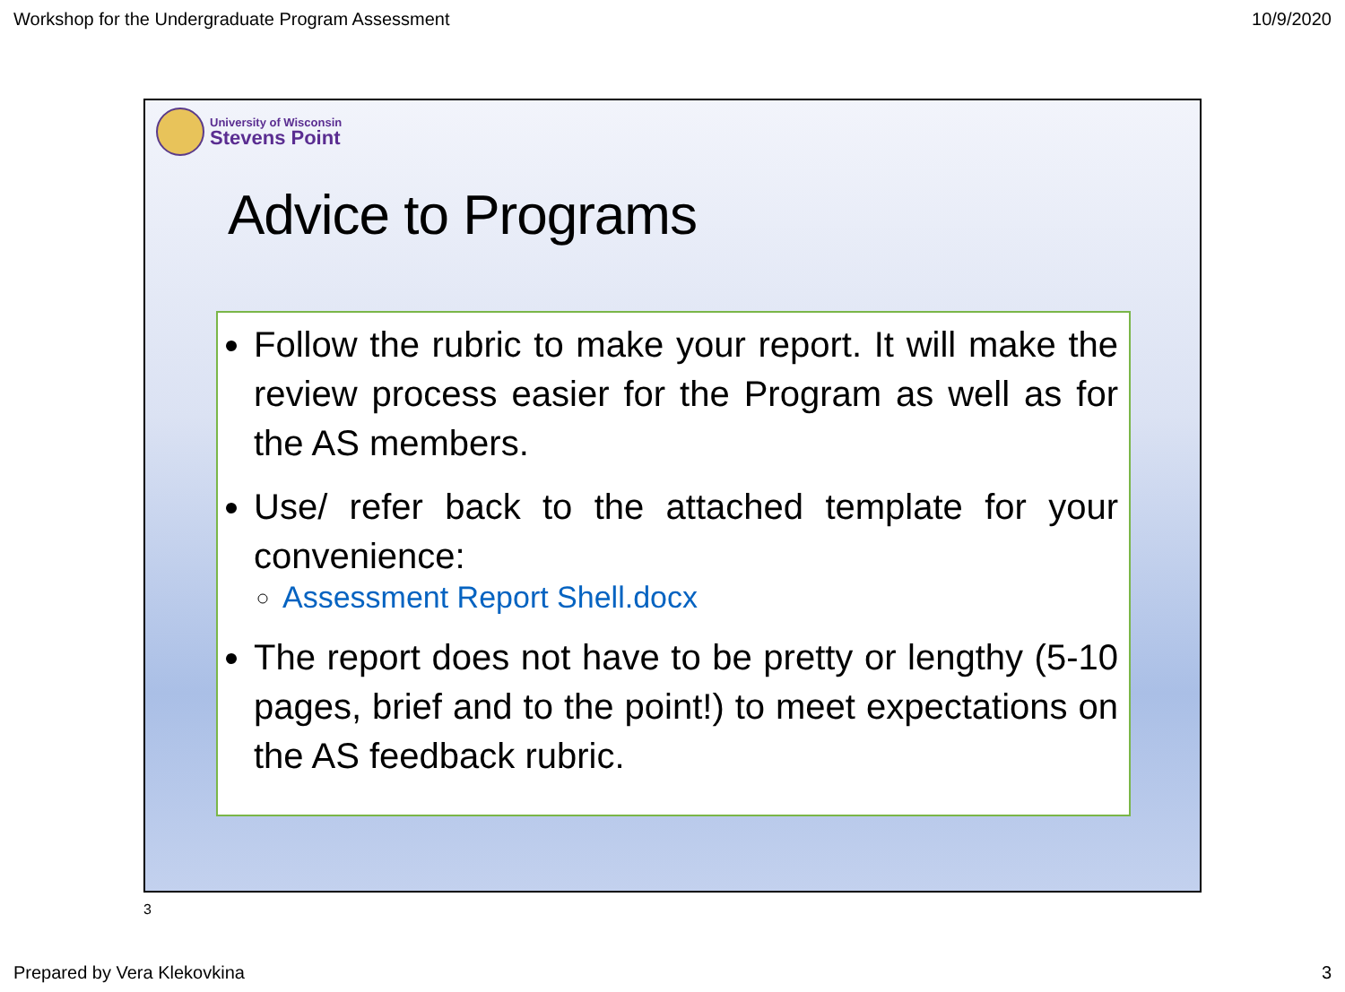Workshop for the Undergraduate Program Assessment 10/9/2020
University of Wisconsin
Stevens Point
Advice to Programs
Follow the rubric to make your report. It will make the review process easier for the Program as well as for the AS members.
Use/ refer back to the attached template for your convenience:
Assessment Report Shell.docx
The report does not have to be pretty or lengthy (5-10 pages, brief and to the point!) to meet expectations on the AS feedback rubric.
3
Prepared by Vera Klekovkina 3